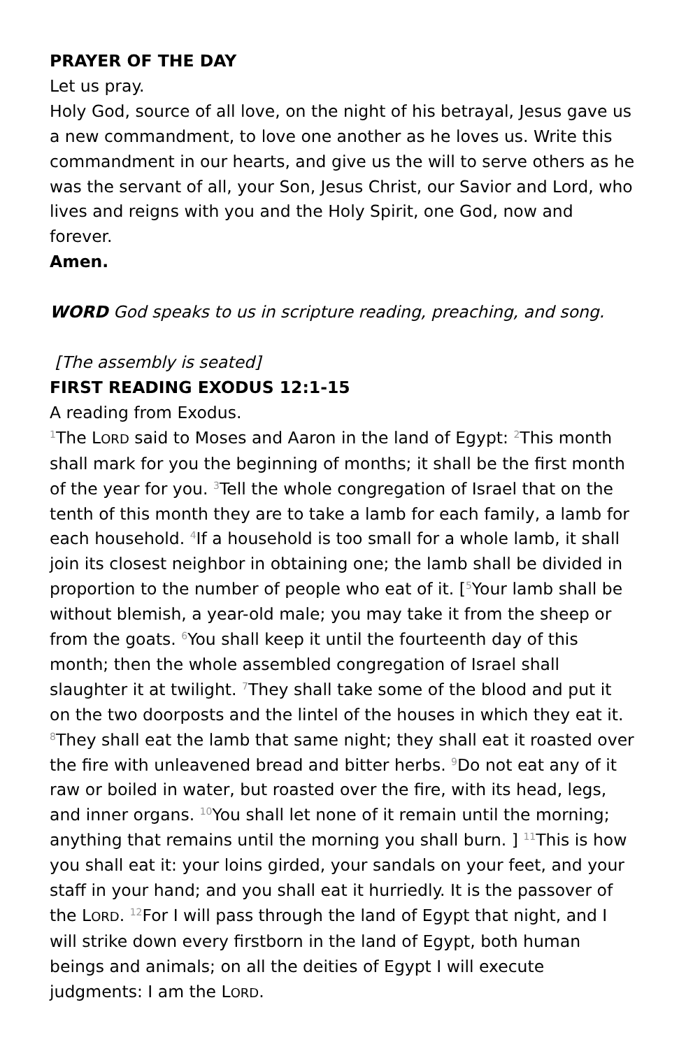PRAYER OF THE DAY
Let us pray.
Holy God, source of all love, on the night of his betrayal, Jesus gave us a new commandment, to love one another as he loves us. Write this commandment in our hearts, and give us the will to serve others as he was the servant of all, your Son, Jesus Christ, our Savior and Lord, who lives and reigns with you and the Holy Spirit, one God, now and forever.
Amen.
WORD God speaks to us in scripture reading, preaching, and song.
[The assembly is seated]
FIRST READING EXODUS 12:1-15
A reading from Exodus.
<sup>1</sup> The LORD said to Moses and Aaron in the land of Egypt: <sup>2</sup>This month shall mark for you the beginning of months; it shall be the first month of the year for you. <sup>3</sup>Tell the whole congregation of Israel that on the tenth of this month they are to take a lamb for each family, a lamb for each household. <sup>4</sup>If a household is too small for a whole lamb, it shall join its closest neighbor in obtaining one; the lamb shall be divided in proportion to the number of people who eat of it. [<sup>5</sup>Your lamb shall be without blemish, a year-old male; you may take it from the sheep or from the goats. <sup>6</sup>You shall keep it until the fourteenth day of this month; then the whole assembled congregation of Israel shall slaughter it at twilight. <sup>7</sup>They shall take some of the blood and put it on the two doorposts and the lintel of the houses in which they eat it. <sup>8</sup>They shall eat the lamb that same night; they shall eat it roasted over the fire with unleavened bread and bitter herbs. <sup>9</sup>Do not eat any of it raw or boiled in water, but roasted over the fire, with its head, legs, and inner organs. <sup>10</sup>You shall let none of it remain until the morning; anything that remains until the morning you shall burn. ] <sup>11</sup>This is how you shall eat it: your loins girded, your sandals on your feet, and your staff in your hand; and you shall eat it hurriedly. It is the passover of the LORD. <sup>12</sup>For I will pass through the land of Egypt that night, and I will strike down every firstborn in the land of Egypt, both human beings and animals; on all the deities of Egypt I will execute judgments: I am the LORD.